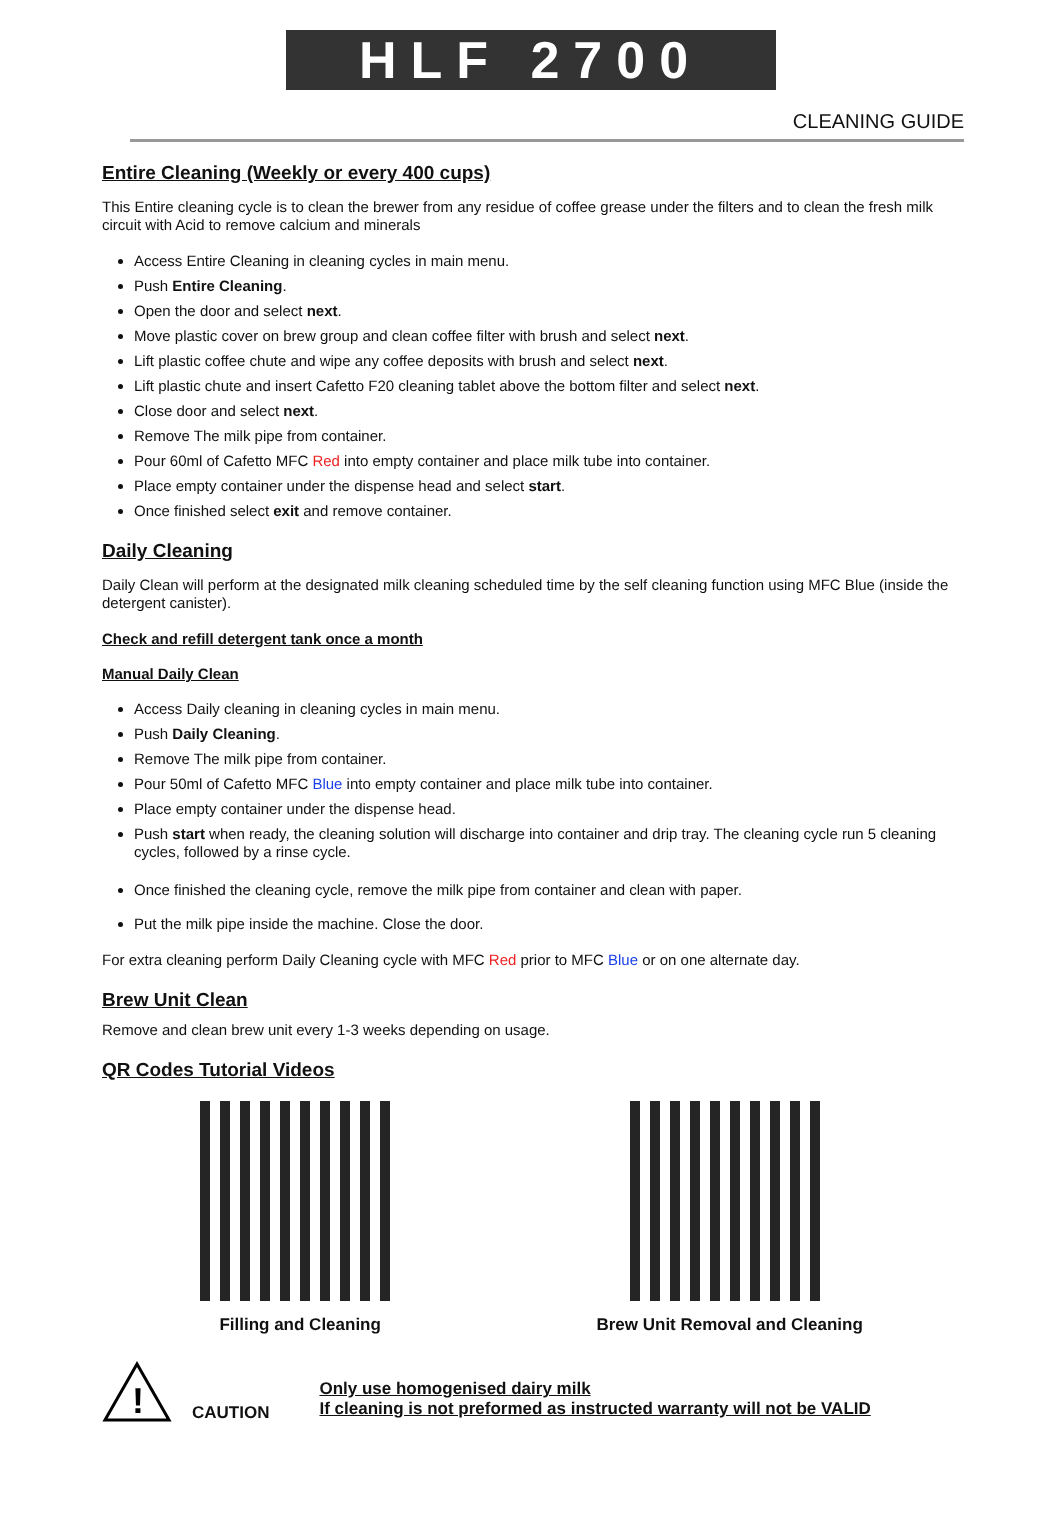HLF 2700
CLEANING GUIDE
Entire Cleaning (Weekly or every 400 cups)
This Entire cleaning cycle is to clean the brewer from any residue of coffee grease under the filters and to clean the fresh milk circuit with Acid to remove calcium and minerals
Access Entire Cleaning in cleaning cycles in main menu.
Push Entire Cleaning.
Open the door and select next.
Move plastic cover on brew group and clean coffee filter with brush and select next.
Lift plastic coffee chute and wipe any coffee deposits with brush and select next.
Lift plastic chute and insert Cafetto F20 cleaning tablet above the bottom filter and select next.
Close door and select next.
Remove The milk pipe from container.
Pour 60ml of Cafetto MFC Red into empty container and place milk tube into container.
Place empty container under the dispense head and select start.
Once finished select exit and remove container.
Daily Cleaning
Daily Clean will perform at the designated milk cleaning scheduled time by the self cleaning function using MFC Blue (inside the detergent canister).
Check and refill detergent tank once a month
Manual Daily Clean
Access Daily cleaning in cleaning cycles in main menu.
Push Daily Cleaning.
Remove The milk pipe from container.
Pour 50ml of Cafetto MFC Blue into empty container and place milk tube into container.
Place empty container under the dispense head.
Push start when ready, the cleaning solution will discharge into container and drip tray. The cleaning cycle run 5 cleaning cycles, followed by a rinse cycle.
Once finished the cleaning cycle, remove the milk pipe from container and clean with paper.
Put the milk pipe inside the machine. Close the door.
For extra cleaning perform Daily Cleaning cycle with MFC Red prior to MFC Blue or on one alternate day.
Brew Unit Clean
Remove and clean brew unit every 1-3 weeks depending on usage.
QR Codes Tutorial Videos
Filling and Cleaning Brew Unit Removal and Cleaning
!
CAUTION Only use homogenised dairy milk
If cleaning is not preformed as instructed warranty will not be VALID